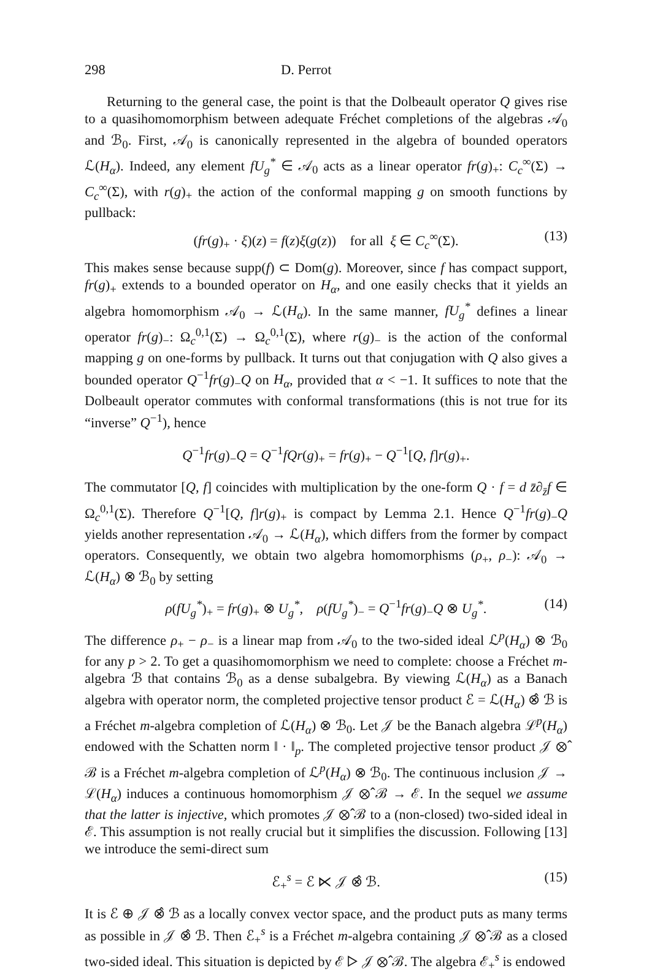298 D. Perrot
Returning to the general case, the point is that the Dolbeault operator Q gives rise to a quasihomomorphism between adequate Fréchet completions of the algebras 𝒜<sub>0</sub> and ℬ<sub>0</sub>. First, 𝒜<sub>0</sub> is canonically represented in the algebra of bounded operators ℒ(H<sub>α</sub>). Indeed, any element fU<sub>g</sub><sup>*</sup> ∈ 𝒜<sub>0</sub> acts as a linear operator fr(g)<sub>+</sub>: C<sub>c</sub><sup>∞</sup>(Σ) → C<sub>c</sub><sup>∞</sup>(Σ), with r(g)<sub>+</sub> the action of the conformal mapping g on smooth functions by pullback:
(fr(g)<sub>+</sub> · ξ)(z) = f(z)ξ(g(z)) for all ξ ∈ C<sub>c</sub><sup>∞</sup>(Σ). (13)
This makes sense because supp(f) ⊂ Dom(g). Moreover, since f has compact support, fr(g)<sub>+</sub> extends to a bounded operator on H<sub>α</sub>, and one easily checks that it yields an algebra homomorphism 𝒜<sub>0</sub> → ℒ(H<sub>α</sub>). In the same manner, fU<sub>g</sub><sup>*</sup> defines a linear operator fr(g)<sub>−</sub>: Ω<sub>c</sub><sup>0,1</sup>(Σ) → Ω<sub>c</sub><sup>0,1</sup>(Σ), where r(g)<sub>−</sub> is the action of the conformal mapping g on one-forms by pullback. It turns out that conjugation with Q also gives a bounded operator Q<sup>−1</sup>fr(g)<sub>−</sub>Q on H<sub>α</sub>, provided that α < −1. It suffices to note that the Dolbeault operator commutes with conformal transformations (this is not true for its “inverse” Q<sup>−1</sup>), hence
Q<sup>−1</sup>fr(g)<sub>−</sub>Q = Q<sup>−1</sup>fQr(g)<sub>+</sub> = fr(g)<sub>+</sub> − Q<sup>−1</sup>[Q, f]r(g)<sub>+</sub>.
The commutator [Q, f] coincides with multiplication by the one-form Q · f = d z̄∂<sub>z̄</sub>f ∈ Ω<sub>c</sub><sup>0,1</sup>(Σ). Therefore Q<sup>−1</sup>[Q, f]r(g)<sub>+</sub> is compact by Lemma 2.1. Hence Q<sup>−1</sup>fr(g)<sub>−</sub>Q yields another representation 𝒜<sub>0</sub> → ℒ(H<sub>α</sub>), which differs from the former by compact operators. Consequently, we obtain two algebra homomorphisms (ρ<sub>+</sub>, ρ<sub>−</sub>): 𝒜<sub>0</sub> → ℒ(H<sub>α</sub>) ⊗ ℬ<sub>0</sub> by setting
ρ(fU<sub>g</sub><sup>*</sup>)<sub>+</sub> = fr(g)<sub>+</sub> ⊗ U<sub>g</sub><sup>*</sup>, ρ(fU<sub>g</sub><sup>*</sup>)<sub>−</sub> = Q<sup>−1</sup>fr(g)<sub>−</sub>Q ⊗ U<sub>g</sub><sup>*</sup>. (14)
The difference ρ<sub>+</sub> − ρ<sub>−</sub> is a linear map from 𝒜<sub>0</sub> to the two-sided ideal ℒ<sup>p</sup>(H<sub>α</sub>) ⊗ ℬ<sub>0</sub> for any p > 2. To get a quasihomomorphism we need to complete: choose a Fréchet m-algebra ℬ that contains ℬ<sub>0</sub> as a dense subalgebra. By viewing ℒ(H<sub>α</sub>) as a Banach algebra with operator norm, the completed projective tensor product ℰ = ℒ(H<sub>α</sub>) ⊗̂ ℬ is a Fréchet m-algebra completion of ℒ(H<sub>α</sub>) ⊗ ℬ<sub>0</sub>. Let 𝒥 be the Banach algebra ℒ<sup>p</sup>(H<sub>α</sub>) endowed with the Schatten norm ‖ · ‖<sub>p</sub>. The completed projective tensor product 𝒥 ⊗̂ ℬ is a Fréchet m-algebra completion of ℒ<sup>p</sup>(H<sub>α</sub>) ⊗ ℬ<sub>0</sub>. The continuous inclusion 𝒥 → ℒ(H<sub>α</sub>) induces a continuous homomorphism 𝒥 ⊗̂ ℬ → ℰ. In the sequel we assume that the latter is injective, which promotes 𝒥 ⊗̂ ℬ to a (non-closed) two-sided ideal in ℰ. This assumption is not really crucial but it simplifies the discussion. Following [13] we introduce the semi-direct sum
ℰ<sub>+</sub><sup>s</sup> = ℰ ⋉ 𝒥 ⊗̂ ℬ. (15)
It is ℰ ⊕ 𝒥 ⊗̂ ℬ as a locally convex vector space, and the product puts as many terms as possible in 𝒥 ⊗̂ ℬ. Then ℰ<sub>+</sub><sup>s</sup> is a Fréchet m-algebra containing 𝒥 ⊗̂ ℬ as a closed two-sided ideal. This situation is depicted by ℰ ▷ 𝒥 ⊗̂ ℬ. The algebra ℰ<sub>+</sub><sup>s</sup> is endowed